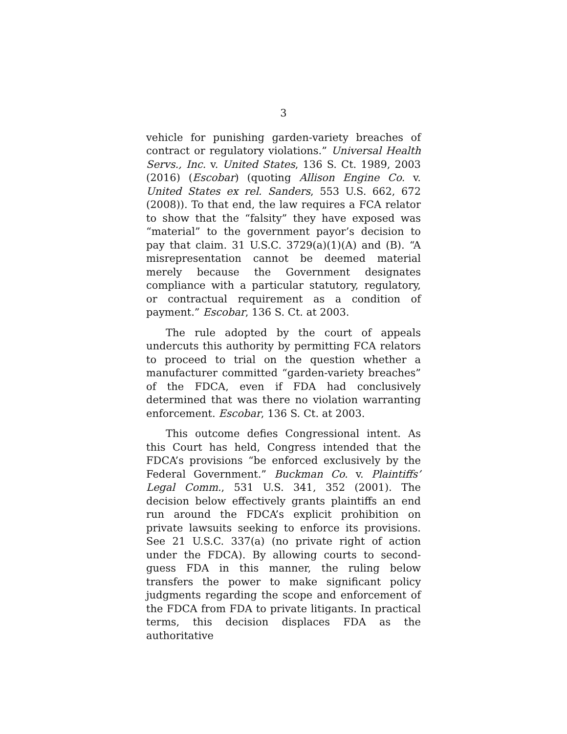3
vehicle for punishing garden-variety breaches of contract or regulatory violations.” Universal Health Servs., Inc. v. United States, 136 S. Ct. 1989, 2003 (2016) (Escobar) (quoting Allison Engine Co. v. United States ex rel. Sanders, 553 U.S. 662, 672 (2008)). To that end, the law requires a FCA relator to show that the “falsity” they have exposed was “material” to the government payor’s decision to pay that claim. 31 U.S.C. 3729(a)(1)(A) and (B). “A misrepresentation cannot be deemed material merely because the Government designates compliance with a particular statutory, regulatory, or contractual requirement as a condition of payment.” Escobar, 136 S. Ct. at 2003.
The rule adopted by the court of appeals undercuts this authority by permitting FCA relators to proceed to trial on the question whether a manufacturer committed “garden-variety breaches” of the FDCA, even if FDA had conclusively determined that was there no violation warranting enforcement. Escobar, 136 S. Ct. at 2003.
This outcome defies Congressional intent. As this Court has held, Congress intended that the FDCA’s provisions “be enforced exclusively by the Federal Government.” Buckman Co. v. Plaintiffs’ Legal Comm., 531 U.S. 341, 352 (2001). The decision below effectively grants plaintiffs an end run around the FDCA’s explicit prohibition on private lawsuits seeking to enforce its provisions. See 21 U.S.C. 337(a) (no private right of action under the FDCA). By allowing courts to second-guess FDA in this manner, the ruling below transfers the power to make significant policy judgments regarding the scope and enforcement of the FDCA from FDA to private litigants. In practical terms, this decision displaces FDA as the authoritative